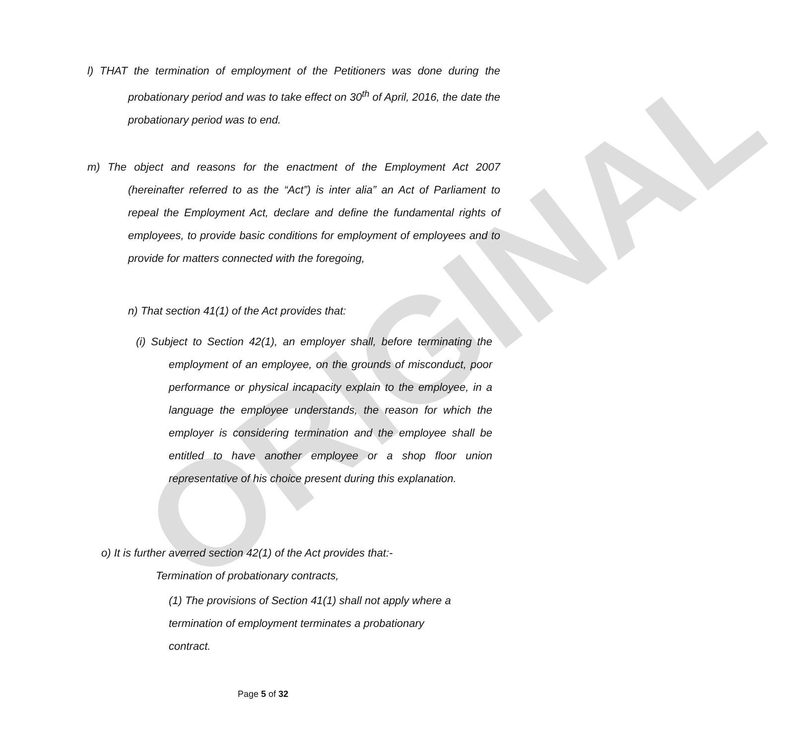ORIGINAL
l) THAT the termination of employment of the Petitioners was done during the probationary period and was to take effect on 30<sup>th</sup> of April, 2016, the date the probationary period was to end.
m) The object and reasons for the enactment of the Employment Act 2007 (hereinafter referred to as the “Act”) is inter alia” an Act of Parliament to repeal the Employment Act, declare and define the fundamental rights of employees, to provide basic conditions for employment of employees and to provide for matters connected with the foregoing,
n) That section 41(1) of the Act provides that:
(i) Subject to Section 42(1), an employer shall, before terminating the employment of an employee, on the grounds of misconduct, poor performance or physical incapacity explain to the employee, in a language the employee understands, the reason for which the employer is considering termination and the employee shall be entitled to have another employee or a shop floor union representative of his choice present during this explanation.
o) It is further averred section 42(1) of the Act provides that:-
Termination of probationary contracts,
(1) The provisions of Section 41(1) shall not apply where a termination of employment terminates a probationary contract.
Page 5 of 32